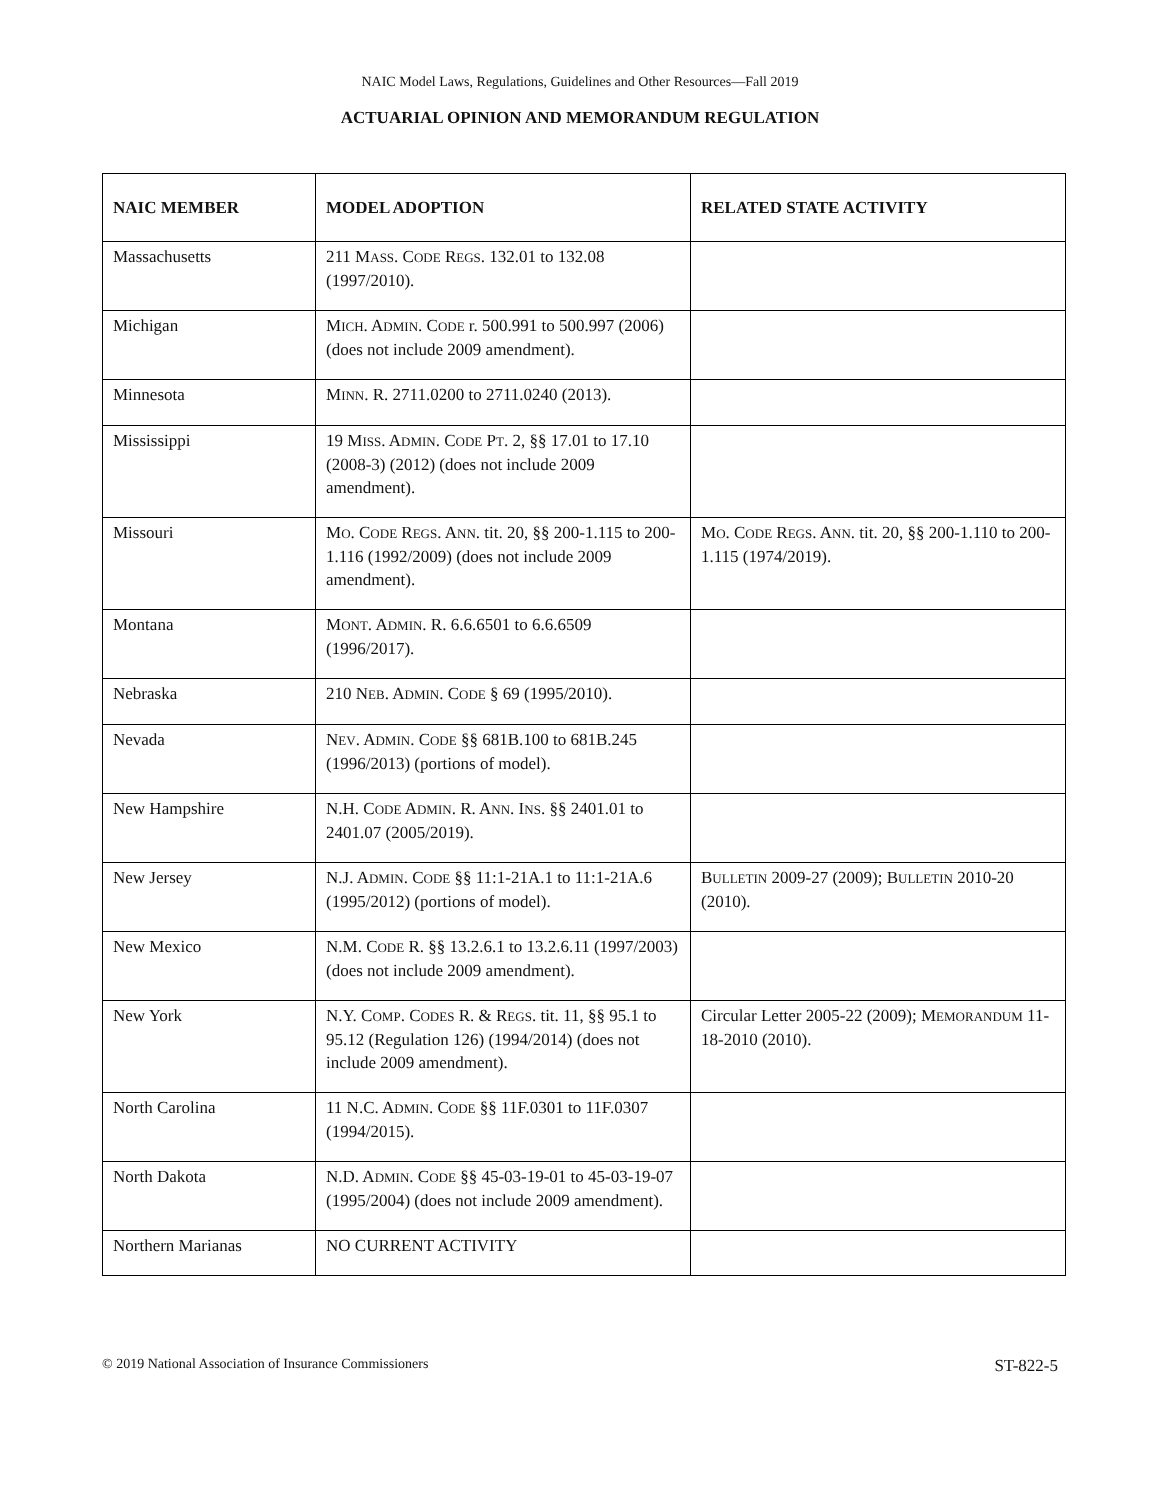NAIC Model Laws, Regulations, Guidelines and Other Resources—Fall 2019
ACTUARIAL OPINION AND MEMORANDUM REGULATION
| NAIC MEMBER | MODEL ADOPTION | RELATED STATE ACTIVITY |
| --- | --- | --- |
| Massachusetts | 211 M ASS . C ODE R EGS . 132.01 to 132.08 (1997/2010). | |
| Michigan | M ICH . A DMIN . C ODE r. 500.991 to 500.997 (2006) (does not include 2009 amendment). | |
| Minnesota | M INN . R. 2711.0200 to 2711.0240 (2013). | |
| Mississippi | 19 M ISS . A DMIN . C ODE P T . 2, §§ 17.01 to 17.10 (2008-3) (2012) (does not include 2009 amendment). | |
| Missouri | M O . C ODE R EGS . A NN . tit. 20, §§ 200-1.115 to 200-1.116 (1992/2009) (does not include 2009 amendment). | M O . C ODE R EGS . A NN . tit. 20, §§ 200-1.110 to 200-1.115 (1974/2019). |
| Montana | M ONT . A DMIN . R. 6.6.6501 to 6.6.6509 (1996/2017). | |
| Nebraska | 210 N EB . A DMIN . C ODE § 69 (1995/2010). | |
| Nevada | N EV . A DMIN . C ODE §§ 681B.100 to 681B.245 (1996/2013) (portions of model). | |
| New Hampshire | N.H. C ODE A DMIN . R. A NN . I NS . §§ 2401.01 to 2401.07 (2005/2019). | |
| New Jersey | N.J. A DMIN . C ODE §§ 11:1-21A.1 to 11:1-21A.6 (1995/2012) (portions of model). | B ULLETIN 2009-27 (2009); B ULLETIN 2010-20 (2010). |
| New Mexico | N.M. C ODE R. §§ 13.2.6.1 to 13.2.6.11 (1997/2003) (does not include 2009 amendment). | |
| New York | N.Y. C OMP . C ODES R. & R EGS . tit. 11, §§ 95.1 to 95.12 (Regulation 126) (1994/2014) (does not include 2009 amendment). | Circular Letter 2005-22 (2009); M EMORANDUM 11-18-2010 (2010). |
| North Carolina | 11 N.C. A DMIN . C ODE §§ 11F.0301 to 11F.0307 (1994/2015). | |
| North Dakota | N.D. A DMIN . C ODE §§ 45-03-19-01 to 45-03-19-07 (1995/2004) (does not include 2009 amendment). | |
| Northern Marianas | NO CURRENT ACTIVITY | |
© 2019 National Association of Insurance Commissioners ST-822-5